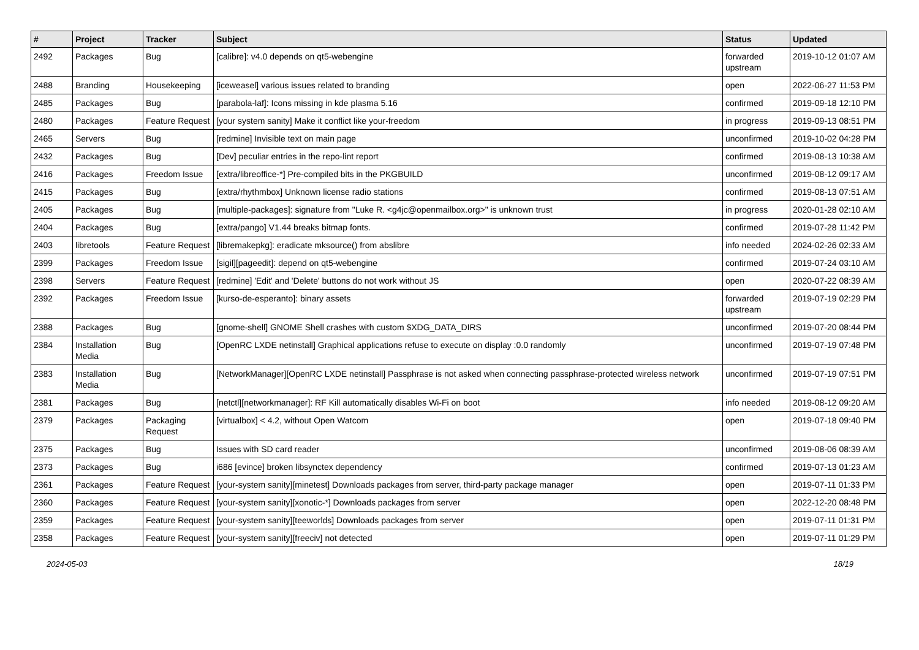| # | Project | Tracker | Subject | Status | Updated |
| --- | --- | --- | --- | --- | --- |
| 2492 | Packages | Bug | [calibre]: v4.0 depends on qt5-webengine | forwarded upstream | 2019-10-12 01:07 AM |
| 2488 | Branding | Housekeeping | [iceweasel] various issues related to branding | open | 2022-06-27 11:53 PM |
| 2485 | Packages | Bug | [parabola-laf]: Icons missing in kde plasma 5.16 | confirmed | 2019-09-18 12:10 PM |
| 2480 | Packages | Feature Request | [your system sanity] Make it conflict like your-freedom | in progress | 2019-09-13 08:51 PM |
| 2465 | Servers | Bug | [redmine] Invisible text on main page | unconfirmed | 2019-10-02 04:28 PM |
| 2432 | Packages | Bug | [Dev] peculiar entries in the repo-lint report | confirmed | 2019-08-13 10:38 AM |
| 2416 | Packages | Freedom Issue | [extra/libreoffice-*] Pre-compiled bits in the PKGBUILD | unconfirmed | 2019-08-12 09:17 AM |
| 2415 | Packages | Bug | [extra/rhythmbox] Unknown license radio stations | confirmed | 2019-08-13 07:51 AM |
| 2405 | Packages | Bug | [multiple-packages]: signature from "Luke R. <g4jc@openmailbox.org>" is unknown trust | in progress | 2020-01-28 02:10 AM |
| 2404 | Packages | Bug | [extra/pango] V1.44 breaks bitmap fonts. | confirmed | 2019-07-28 11:42 PM |
| 2403 | libretools | Feature Request | [libremakepkg]: eradicate mksource() from abslibre | info needed | 2024-02-26 02:33 AM |
| 2399 | Packages | Freedom Issue | [sigil][pageedit]: depend on qt5-webengine | confirmed | 2019-07-24 03:10 AM |
| 2398 | Servers | Feature Request | [redmine] 'Edit' and 'Delete' buttons do not work without JS | open | 2020-07-22 08:39 AM |
| 2392 | Packages | Freedom Issue | [kurso-de-esperanto]: binary assets | forwarded upstream | 2019-07-19 02:29 PM |
| 2388 | Packages | Bug | [gnome-shell] GNOME Shell crashes with custom $XDG_DATA_DIRS | unconfirmed | 2019-07-20 08:44 PM |
| 2384 | Installation Media | Bug | [OpenRC LXDE netinstall] Graphical applications refuse to execute on display :0.0 randomly | unconfirmed | 2019-07-19 07:48 PM |
| 2383 | Installation Media | Bug | [NetworkManager][OpenRC LXDE netinstall] Passphrase is not asked when connecting passphrase-protected wireless network | unconfirmed | 2019-07-19 07:51 PM |
| 2381 | Packages | Bug | [netctl][networkmanager]: RF Kill automatically disables Wi-Fi on boot | info needed | 2019-08-12 09:20 AM |
| 2379 | Packages | Packaging Request | [virtualbox] < 4.2, without Open Watcom | open | 2019-07-18 09:40 PM |
| 2375 | Packages | Bug | Issues with SD card reader | unconfirmed | 2019-08-06 08:39 AM |
| 2373 | Packages | Bug | i686 [evince] broken libsynctex dependency | confirmed | 2019-07-13 01:23 AM |
| 2361 | Packages | Feature Request | [your-system sanity][minetest] Downloads packages from server, third-party package manager | open | 2019-07-11 01:33 PM |
| 2360 | Packages | Feature Request | [your-system sanity][xonotic-*] Downloads packages from server | open | 2022-12-20 08:48 PM |
| 2359 | Packages | Feature Request | [your-system sanity][teeworlds] Downloads packages from server | open | 2019-07-11 01:31 PM |
| 2358 | Packages | Feature Request | [your-system sanity][freeciv] not detected | open | 2019-07-11 01:29 PM |
2024-05-03 18/19